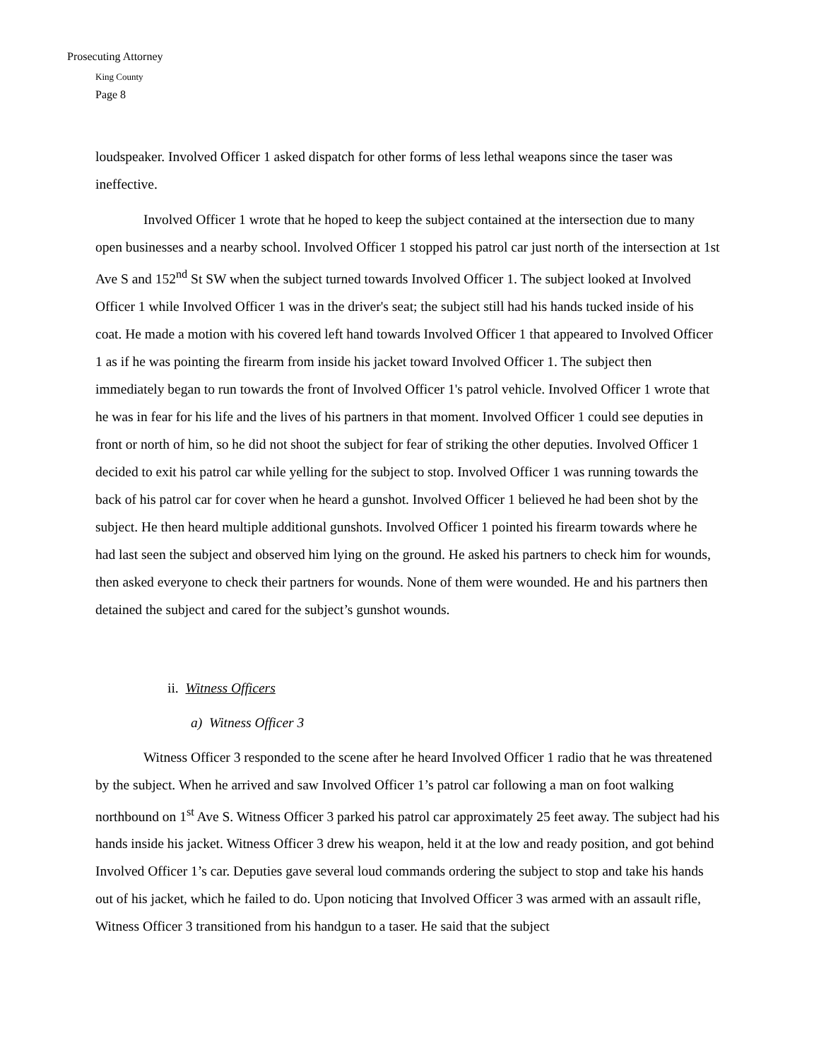Prosecuting Attorney
King County
Page 8
loudspeaker. Involved Officer 1 asked dispatch for other forms of less lethal weapons since the taser was ineffective.
Involved Officer 1 wrote that he hoped to keep the subject contained at the intersection due to many open businesses and a nearby school. Involved Officer 1 stopped his patrol car just north of the intersection at 1st Ave S and 152<sup>nd</sup> St SW when the subject turned towards Involved Officer 1. The subject looked at Involved Officer 1 while Involved Officer 1 was in the driver's seat; the subject still had his hands tucked inside of his coat. He made a motion with his covered left hand towards Involved Officer 1 that appeared to Involved Officer 1 as if he was pointing the firearm from inside his jacket toward Involved Officer 1. The subject then immediately began to run towards the front of Involved Officer 1's patrol vehicle. Involved Officer 1 wrote that he was in fear for his life and the lives of his partners in that moment. Involved Officer 1 could see deputies in front or north of him, so he did not shoot the subject for fear of striking the other deputies. Involved Officer 1 decided to exit his patrol car while yelling for the subject to stop. Involved Officer 1 was running towards the back of his patrol car for cover when he heard a gunshot. Involved Officer 1 believed he had been shot by the subject. He then heard multiple additional gunshots. Involved Officer 1 pointed his firearm towards where he had last seen the subject and observed him lying on the ground. He asked his partners to check him for wounds, then asked everyone to check their partners for wounds. None of them were wounded. He and his partners then detained the subject and cared for the subject’s gunshot wounds.
ii. Witness Officers
a) Witness Officer 3
Witness Officer 3 responded to the scene after he heard Involved Officer 1 radio that he was threatened by the subject. When he arrived and saw Involved Officer 1’s patrol car following a man on foot walking northbound on 1<sup>st</sup> Ave S. Witness Officer 3 parked his patrol car approximately 25 feet away. The subject had his hands inside his jacket. Witness Officer 3 drew his weapon, held it at the low and ready position, and got behind Involved Officer 1’s car. Deputies gave several loud commands ordering the subject to stop and take his hands out of his jacket, which he failed to do. Upon noticing that Involved Officer 3 was armed with an assault rifle, Witness Officer 3 transitioned from his handgun to a taser. He said that the subject